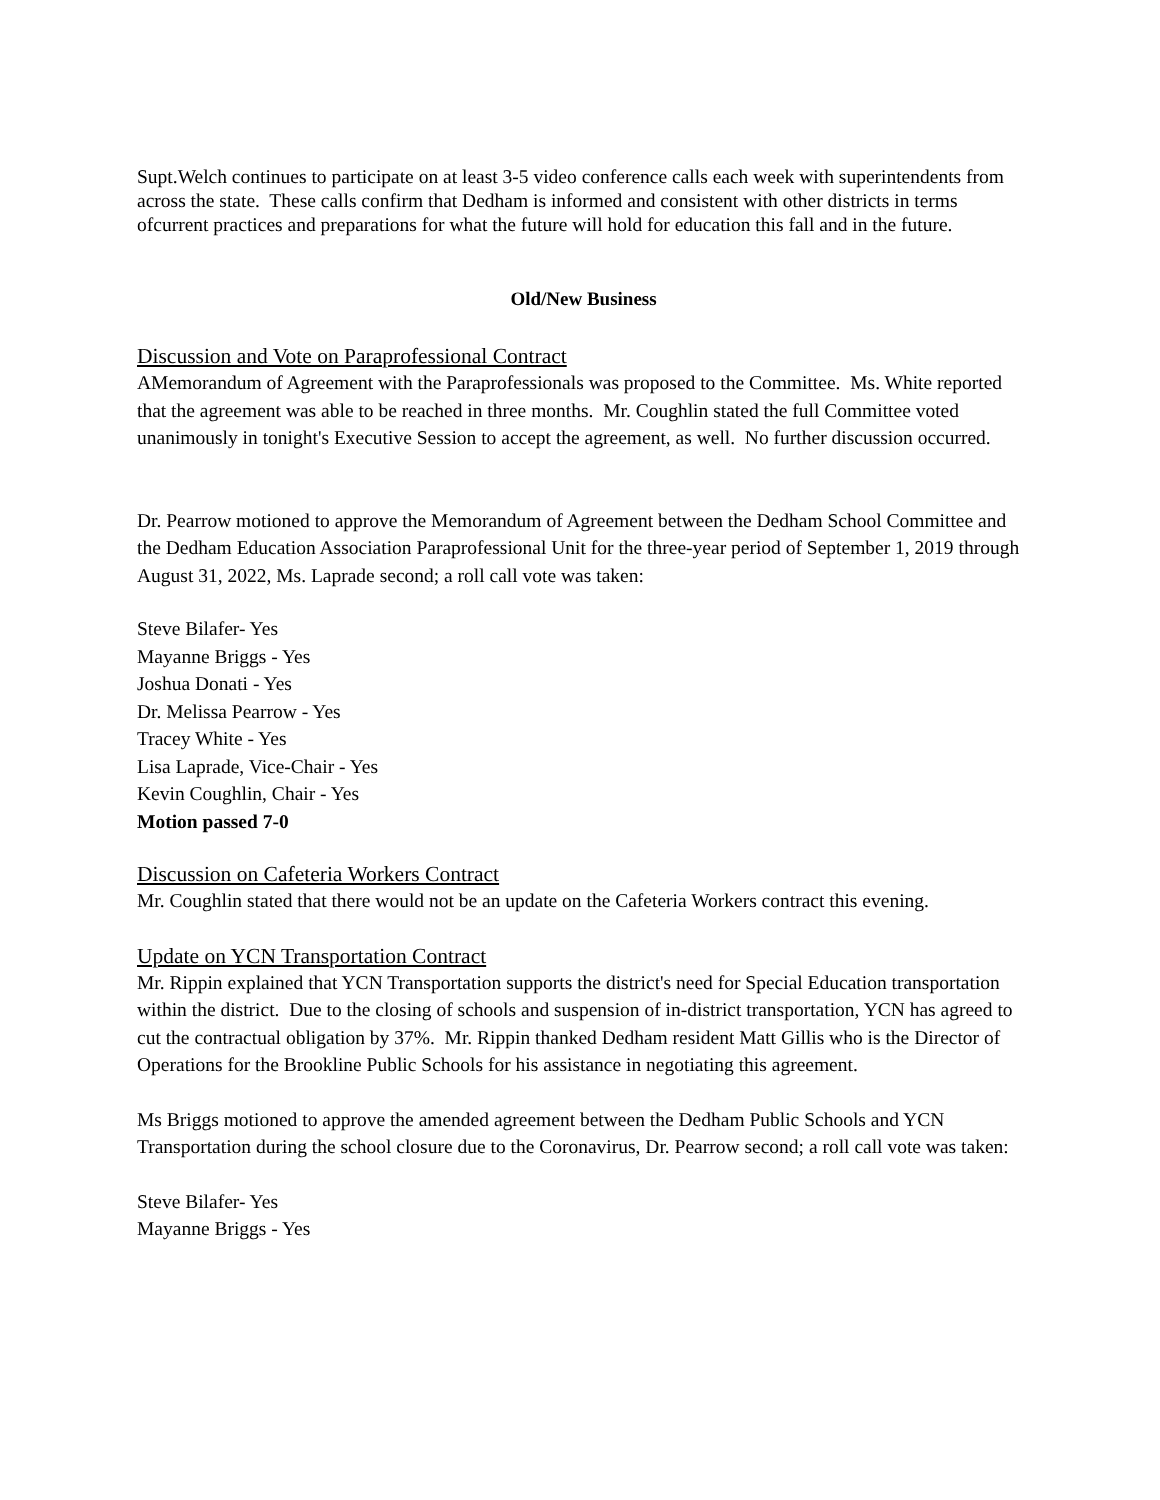Supt.Welch continues to participate on at least 3-5 video conference calls each week with superintendents from across the state. These calls confirm that Dedham is informed and consistent with other districts in terms ofcurrent practices and preparations for what the future will hold for education this fall and in the future.
Old/New Business
Discussion and Vote on Paraprofessional Contract
AMemorandum of Agreement with the Paraprofessionals was proposed to the Committee. Ms. White reported that the agreement was able to be reached in three months. Mr. Coughlin stated the full Committee voted unanimously in tonight's Executive Session to accept the agreement, as well. No further discussion occurred.
Dr. Pearrow motioned to approve the Memorandum of Agreement between the Dedham School Committee and the Dedham Education Association Paraprofessional Unit for the three-year period of September 1, 2019 through August 31, 2022, Ms. Laprade second; a roll call vote was taken:
Steve Bilafer- Yes
Mayanne Briggs - Yes
Joshua Donati - Yes
Dr. Melissa Pearrow - Yes
Tracey White - Yes
Lisa Laprade, Vice-Chair - Yes
Kevin Coughlin, Chair - Yes
Motion passed 7-0
Discussion on Cafeteria Workers Contract
Mr. Coughlin stated that there would not be an update on the Cafeteria Workers contract this evening.
Update on YCN Transportation Contract
Mr. Rippin explained that YCN Transportation supports the district's need for Special Education transportation within the district. Due to the closing of schools and suspension of in-district transportation, YCN has agreed to cut the contractual obligation by 37%. Mr. Rippin thanked Dedham resident Matt Gillis who is the Director of Operations for the Brookline Public Schools for his assistance in negotiating this agreement.
Ms Briggs motioned to approve the amended agreement between the Dedham Public Schools and YCN Transportation during the school closure due to the Coronavirus, Dr. Pearrow second; a roll call vote was taken:
Steve Bilafer- Yes
Mayanne Briggs - Yes